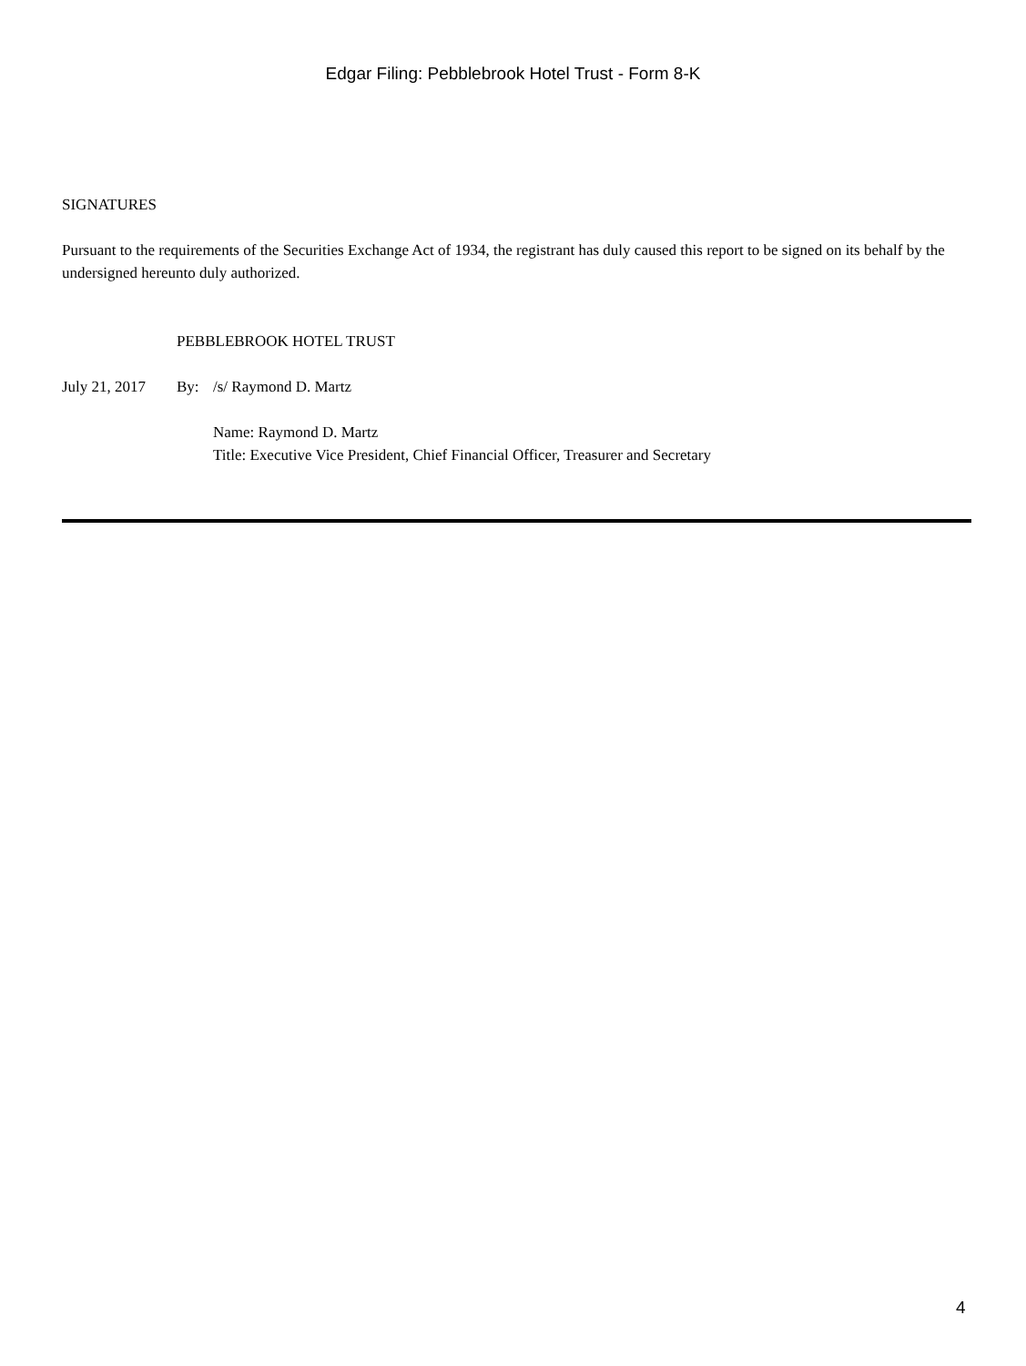Edgar Filing: Pebblebrook Hotel Trust - Form 8-K
SIGNATURES
Pursuant to the requirements of the Securities Exchange Act of 1934, the registrant has duly caused this report to be signed on its behalf by the undersigned hereunto duly authorized.
PEBBLEBROOK HOTEL TRUST
| July 21, 2017 | By: | /s/ Raymond D. Martz |
| | | Name: Raymond D. Martz Title: Executive Vice President, Chief Financial Officer, Treasurer and Secretary |
4